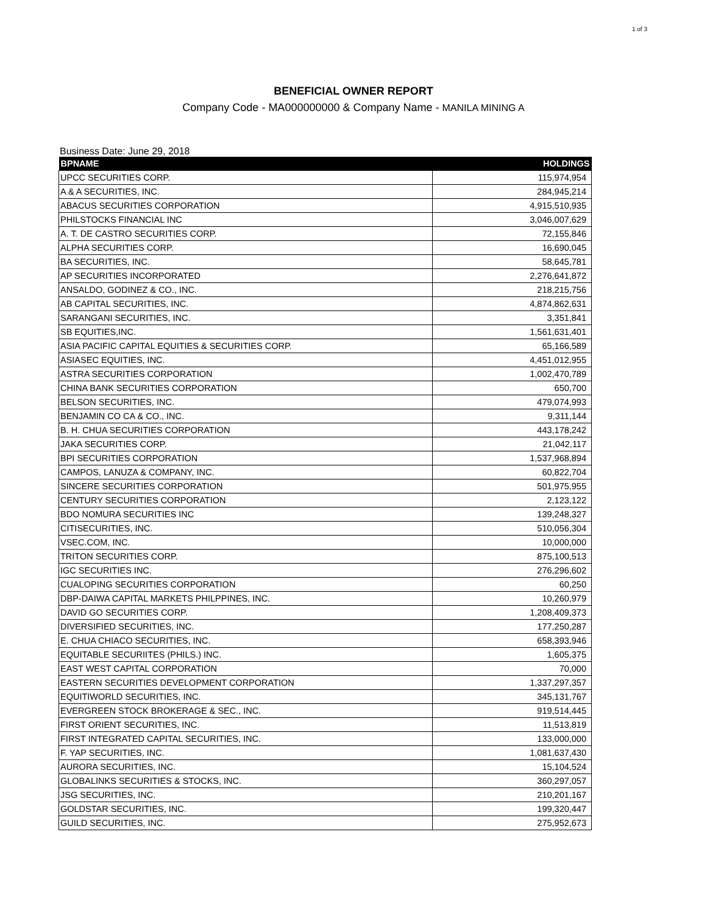1 of 3
BENEFICIAL OWNER REPORT
Company Code - MA000000000 & Company Name - MANILA MINING A
Business Date: June 29, 2018
| BPNAME | HOLDINGS |
| --- | --- |
| UPCC SECURITIES CORP. | 115,974,954 |
| A & A SECURITIES, INC. | 284,945,214 |
| ABACUS SECURITIES CORPORATION | 4,915,510,935 |
| PHILSTOCKS FINANCIAL INC | 3,046,007,629 |
| A. T. DE CASTRO SECURITIES CORP. | 72,155,846 |
| ALPHA SECURITIES CORP. | 16,690,045 |
| BA SECURITIES, INC. | 58,645,781 |
| AP SECURITIES INCORPORATED | 2,276,641,872 |
| ANSALDO, GODINEZ & CO., INC. | 218,215,756 |
| AB CAPITAL SECURITIES, INC. | 4,874,862,631 |
| SARANGANI SECURITIES, INC. | 3,351,841 |
| SB EQUITIES,INC. | 1,561,631,401 |
| ASIA PACIFIC CAPITAL EQUITIES & SECURITIES CORP. | 65,166,589 |
| ASIASEC EQUITIES, INC. | 4,451,012,955 |
| ASTRA SECURITIES CORPORATION | 1,002,470,789 |
| CHINA BANK SECURITIES CORPORATION | 650,700 |
| BELSON SECURITIES, INC. | 479,074,993 |
| BENJAMIN CO CA & CO., INC. | 9,311,144 |
| B. H. CHUA SECURITIES CORPORATION | 443,178,242 |
| JAKA SECURITIES CORP. | 21,042,117 |
| BPI SECURITIES CORPORATION | 1,537,968,894 |
| CAMPOS, LANUZA & COMPANY, INC. | 60,822,704 |
| SINCERE SECURITIES CORPORATION | 501,975,955 |
| CENTURY SECURITIES CORPORATION | 2,123,122 |
| BDO NOMURA SECURITIES INC | 139,248,327 |
| CITISECURITIES, INC. | 510,056,304 |
| VSEC.COM, INC. | 10,000,000 |
| TRITON SECURITIES CORP. | 875,100,513 |
| IGC SECURITIES INC. | 276,296,602 |
| CUALOPING SECURITIES CORPORATION | 60,250 |
| DBP-DAIWA CAPITAL MARKETS PHILPPINES, INC. | 10,260,979 |
| DAVID GO SECURITIES CORP. | 1,208,409,373 |
| DIVERSIFIED SECURITIES, INC. | 177,250,287 |
| E. CHUA CHIACO SECURITIES, INC. | 658,393,946 |
| EQUITABLE SECURIITES (PHILS.) INC. | 1,605,375 |
| EAST WEST CAPITAL CORPORATION | 70,000 |
| EASTERN SECURITIES DEVELOPMENT CORPORATION | 1,337,297,357 |
| EQUITIWORLD SECURITIES, INC. | 345,131,767 |
| EVERGREEN STOCK BROKERAGE & SEC., INC. | 919,514,445 |
| FIRST ORIENT SECURITIES, INC. | 11,513,819 |
| FIRST INTEGRATED CAPITAL SECURITIES, INC. | 133,000,000 |
| F. YAP SECURITIES, INC. | 1,081,637,430 |
| AURORA SECURITIES, INC. | 15,104,524 |
| GLOBALINKS SECURITIES & STOCKS, INC. | 360,297,057 |
| JSG SECURITIES, INC. | 210,201,167 |
| GOLDSTAR SECURITIES, INC. | 199,320,447 |
| GUILD SECURITIES, INC. | 275,952,673 |